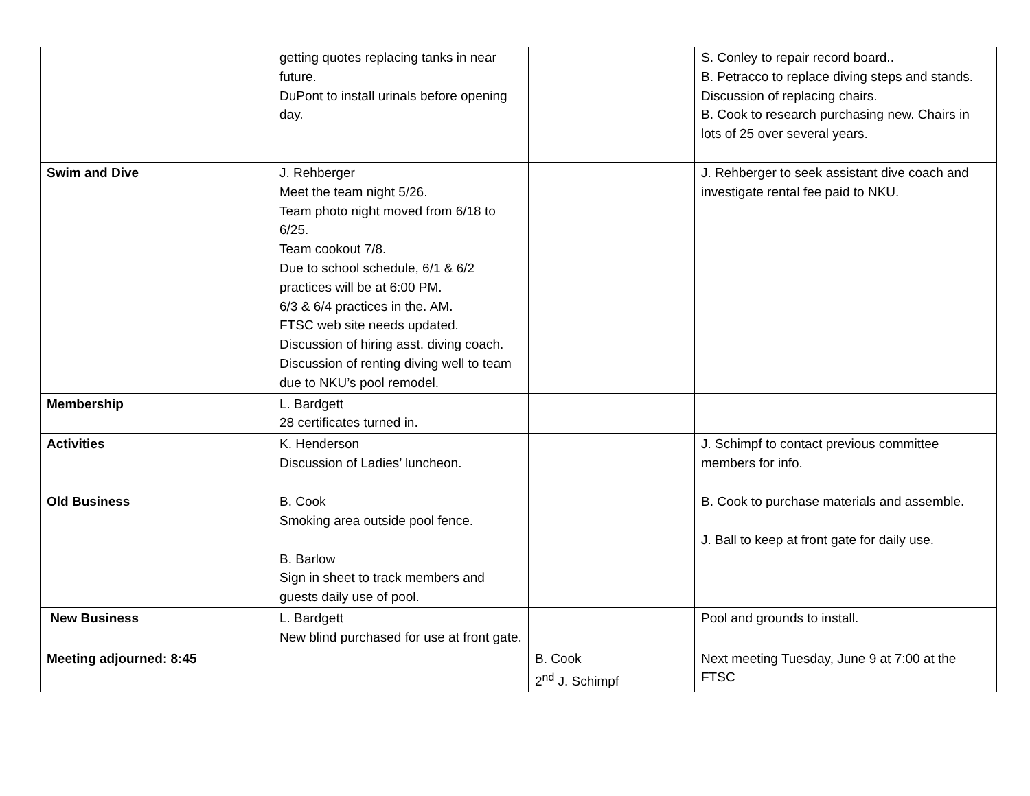| | getting quotes replacing tanks in near future. DuPont to install urinals before opening day. | | S. Conley to repair record board.. B. Petracco to replace diving steps and stands. Discussion of replacing chairs. B. Cook to research purchasing new. Chairs in lots of 25 over several years. |
| Swim and Dive | J. Rehberger Meet the team night 5/26. Team photo night moved from 6/18 to 6/25. Team cookout 7/8. Due to school schedule, 6/1 & 6/2 practices will be at 6:00 PM. 6/3 & 6/4 practices in the. AM. FTSC web site needs updated. Discussion of hiring asst. diving coach. Discussion of renting diving well to team due to NKU’s pool remodel. | | J. Rehberger to seek assistant dive coach and investigate rental fee paid to NKU. |
| Membership | L. Bardgett 28 certificates turned in. | | |
| Activities | K. Henderson Discussion of Ladies’ luncheon. | | J. Schimpf to contact previous committee members for info. |
| Old Business | B. Cook Smoking area outside pool fence. B. Barlow Sign in sheet to track members and guests daily use of pool. | | B. Cook to purchase materials and assemble. J. Ball to keep at front gate for daily use. |
| New Business | L. Bardgett New blind purchased for use at front gate. | | Pool and grounds to install. |
| Meeting adjourned: 8:45 | | B. Cook 2<sup>nd</sup> J. Schimpf | Next meeting Tuesday, June 9 at 7:00 at the FTSC |